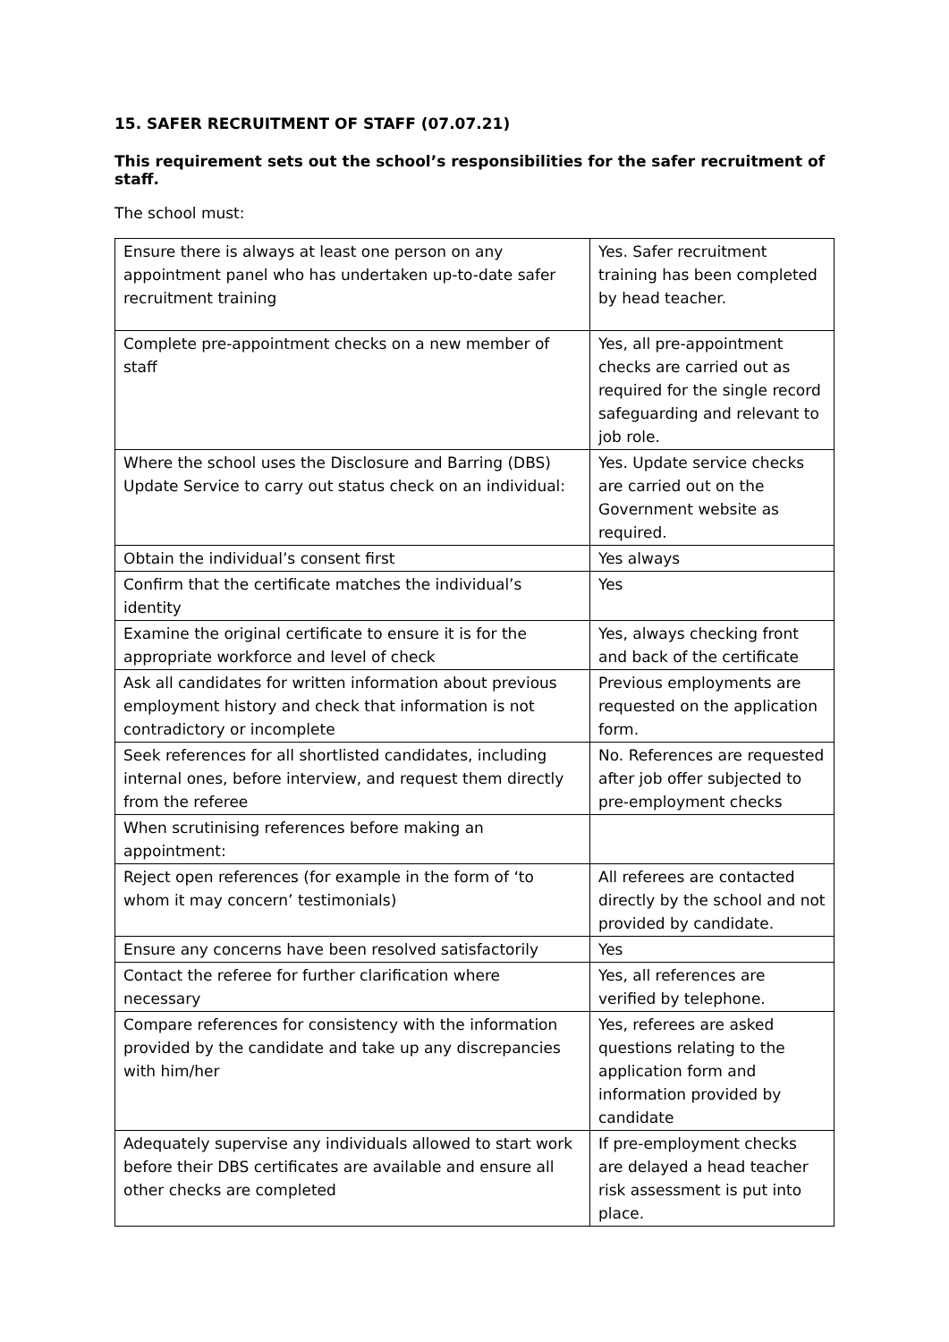15. SAFER RECRUITMENT OF STAFF (07.07.21)
This requirement sets out the school’s responsibilities for the safer recruitment of staff.
The school must:
| Ensure there is always at least one person on any appointment panel who has undertaken up-to-date safer recruitment training | Yes. Safer recruitment training has been completed by head teacher. |
| Complete pre-appointment checks on a new member of staff | Yes, all pre-appointment checks are carried out as required for the single record safeguarding and relevant to job role. |
| Where the school uses the Disclosure and Barring (DBS) Update Service to carry out status check on an individual: | Yes. Update service checks are carried out on the Government website as required. |
| Obtain the individual’s consent first | Yes always |
| Confirm that the certificate matches the individual’s identity | Yes |
| Examine the original certificate to ensure it is for the appropriate workforce and level of check | Yes, always checking front and back of the certificate |
| Ask all candidates for written information about previous employment history and check that information is not contradictory or incomplete | Previous employments are requested on the application form. |
| Seek references for all shortlisted candidates, including internal ones, before interview, and request them directly from the referee | No. References are requested after job offer subjected to pre-employment checks |
| When scrutinising references before making an appointment: | |
| Reject open references (for example in the form of ‘to whom it may concern’ testimonials) | All referees are contacted directly by the school and not provided by candidate. |
| Ensure any concerns have been resolved satisfactorily | Yes |
| Contact the referee for further clarification where necessary | Yes, all references are verified by telephone. |
| Compare references for consistency with the information provided by the candidate and take up any discrepancies with him/her | Yes, referees are asked questions relating to the application form and information provided by candidate |
| Adequately supervise any individuals allowed to start work before their DBS certificates are available and ensure all other checks are completed | If pre-employment checks are delayed a head teacher risk assessment is put into place. |